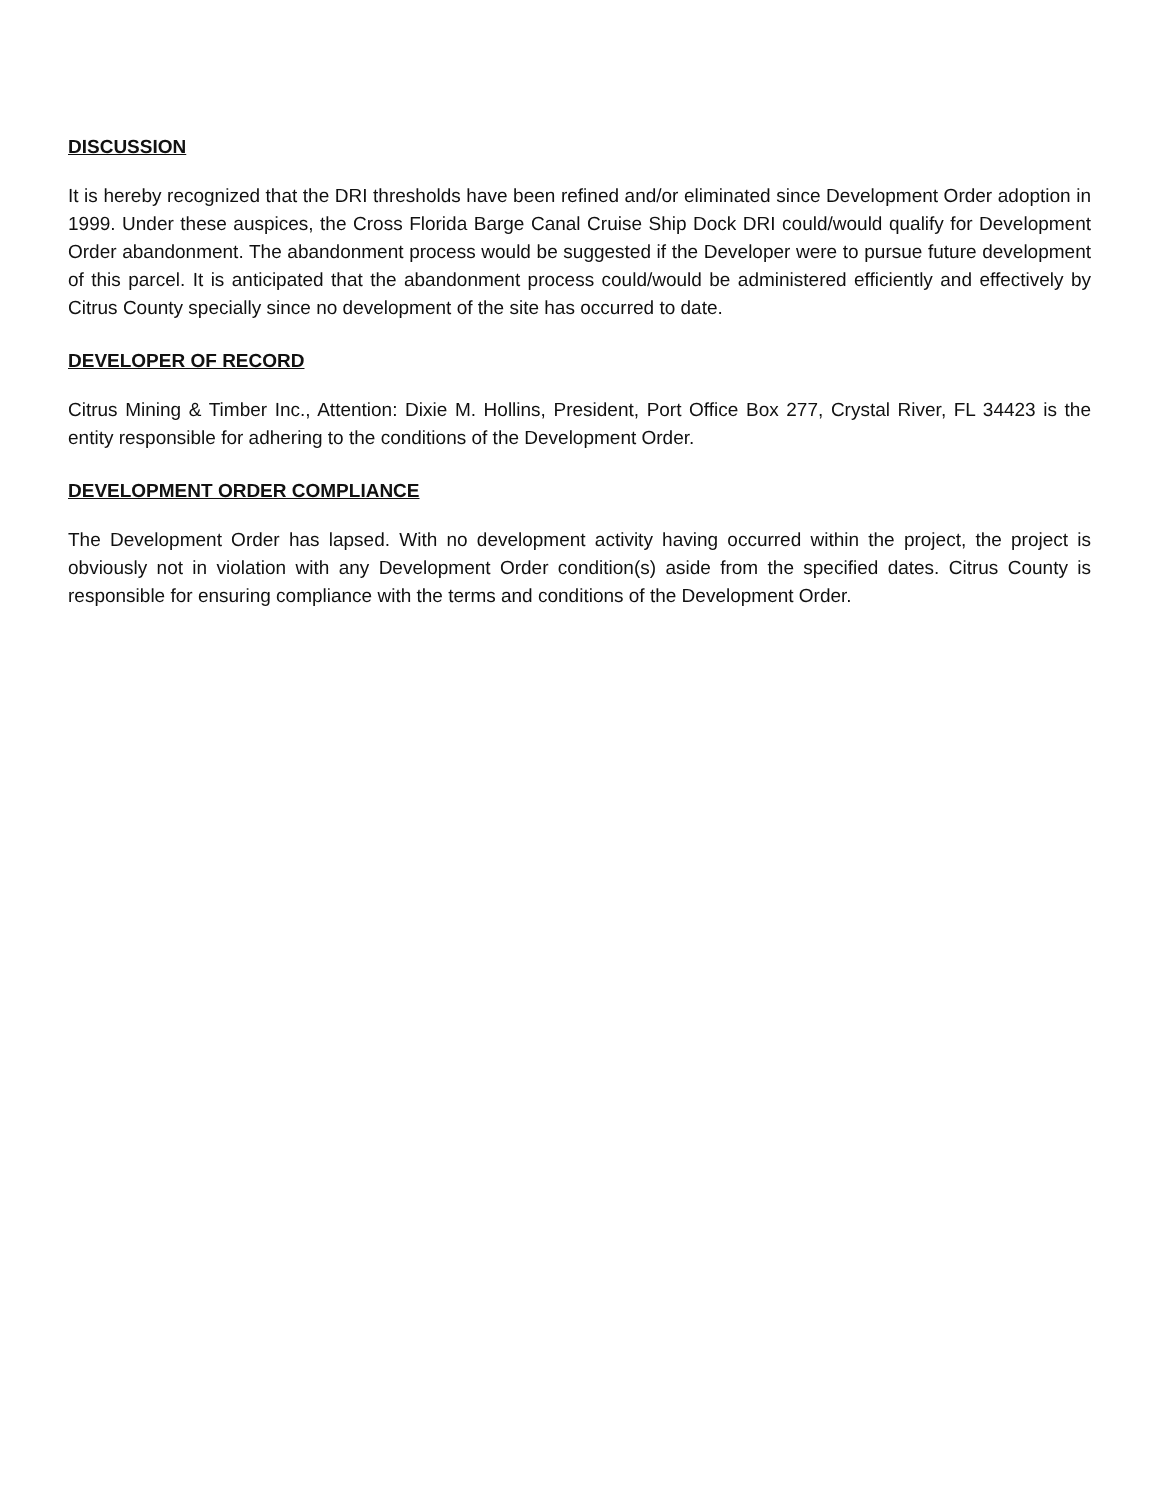DISCUSSION
It is hereby recognized that the DRI thresholds have been refined and/or eliminated since Development Order adoption in 1999. Under these auspices, the Cross Florida Barge Canal Cruise Ship Dock DRI could/would qualify for Development Order abandonment. The abandonment process would be suggested if the Developer were to pursue future development of this parcel. It is anticipated that the abandonment process could/would be administered efficiently and effectively by Citrus County specially since no development of the site has occurred to date.
DEVELOPER OF RECORD
Citrus Mining & Timber Inc., Attention: Dixie M. Hollins, President, Port Office Box 277, Crystal River, FL 34423 is the entity responsible for adhering to the conditions of the Development Order.
DEVELOPMENT ORDER COMPLIANCE
The Development Order has lapsed. With no development activity having occurred within the project, the project is obviously not in violation with any Development Order condition(s) aside from the specified dates. Citrus County is responsible for ensuring compliance with the terms and conditions of the Development Order.